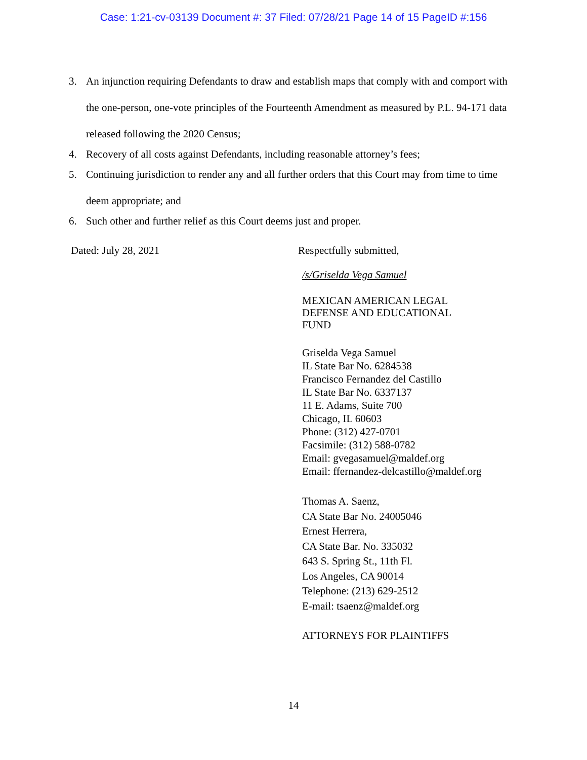Case: 1:21-cv-03139 Document #: 37 Filed: 07/28/21 Page 14 of 15 PageID #:156
3. An injunction requiring Defendants to draw and establish maps that comply with and comport with the one-person, one-vote principles of the Fourteenth Amendment as measured by P.L. 94-171 data released following the 2020 Census;
4. Recovery of all costs against Defendants, including reasonable attorney’s fees;
5. Continuing jurisdiction to render any and all further orders that this Court may from time to time deem appropriate; and
6. Such other and further relief as this Court deems just and proper.
Dated: July 28, 2021 Respectfully submitted,
/s/Griselda Vega Samuel
MEXICAN AMERICAN LEGAL
DEFENSE AND EDUCATIONAL
FUND
Griselda Vega Samuel
IL State Bar No. 6284538
Francisco Fernandez del Castillo
IL State Bar No. 6337137
11 E. Adams, Suite 700
Chicago, IL 60603
Phone: (312) 427-0701
Facsimile: (312) 588-0782
Email: gvegasamuel@maldef.org
Email: ffernandez-delcastillo@maldef.org
Thomas A. Saenz,
CA State Bar No. 24005046
Ernest Herrera,
CA State Bar. No. 335032
643 S. Spring St., 11th Fl.
Los Angeles, CA 90014
Telephone: (213) 629-2512
E-mail: tsaenz@maldef.org
ATTORNEYS FOR PLAINTIFFS
14